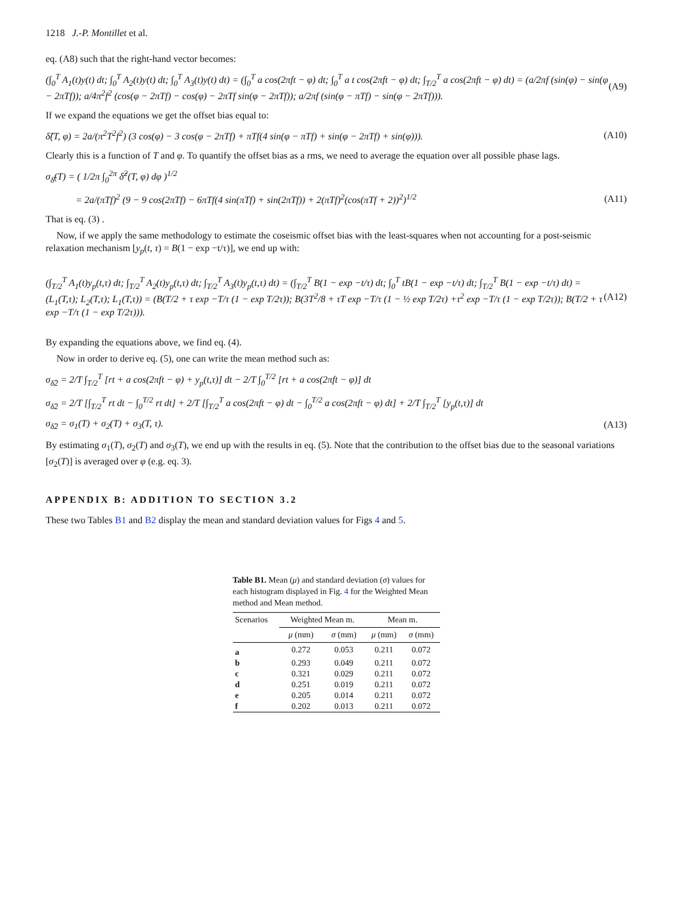1218 J.-P. Montillet et al.
eq. (A8) such that the right-hand vector becomes:
(∫<sub>0</sub><sup>T</sup> A<sub>1</sub>(t)y(t) dt; ∫<sub>0</sub><sup>T</sup> A<sub>2</sub>(t)y(t) dt; ∫<sub>0</sub><sup>T</sup> A<sub>3</sub>(t)y(t) dt) = (∫<sub>0</sub><sup>T</sup> a cos(2πft − φ) dt; ∫<sub>0</sub><sup>T</sup> a t cos(2πft − φ) dt; ∫<sub>T/2</sub><sup>T</sup> a cos(2πft − φ) dt) = (a/2πf (sin(φ) − sin(φ − 2πTf)); a/4π<sup>2</sup>f<sup>2</sup> (cos(φ − 2πTf) − cos(φ) − 2πTf sin(φ − 2πTf)); a/2πf (sin(φ − πTf) − sin(φ − 2πTf))).
(A9)
If we expand the equations we get the offset bias equal to:
δ̂(T, φ) = 2a/(π<sup>2</sup>T<sup>2</sup>f<sup>2</sup>) (3 cos(φ) − 3 cos(φ − 2πTf) + πTf(4 sin(φ − πTf) + sin(φ − 2πTf) + sin(φ))).
(A10)
Clearly this is a function of T and φ. To quantify the offset bias as a rms, we need to average the equation over all possible phase lags.
σ<sub>δ̂</sub>(T) = ( 1/2π ∫<sub>0</sub><sup>2π</sup> δ̂<sup>2</sup>(T, φ) dφ )<sup>1/2</sup>
= 2a/(πTf)<sup>2</sup> (9 − 9 cos(2πTf) − 6πTf(4 sin(πTf) + sin(2πTf)) + 2(πTf)<sup>2</sup>(cos(πTf + 2))<sup>2</sup>)<sup>1/2</sup>
(A11)
That is eq. (3) .
Now, if we apply the same methodology to estimate the coseismic offset bias with the least-squares when not accounting for a post-seismic relaxation mechanism [y<sub>p</sub>(t, τ) = B(1 − exp −t/τ)], we end up with:
(∫<sub>T/2</sub><sup>T</sup> A<sub>1</sub>(t)y<sub>p</sub>(t,τ) dt; ∫<sub>T/2</sub><sup>T</sup> A<sub>2</sub>(t)y<sub>p</sub>(t,τ) dt; ∫<sub>T/2</sub><sup>T</sup> A<sub>3</sub>(t)y<sub>p</sub>(t,τ) dt) = (∫<sub>T/2</sub><sup>T</sup> B(1 − exp −t/τ) dt; ∫<sub>0</sub><sup>T</sup> tB(1 − exp −t/τ) dt; ∫<sub>T/2</sub><sup>T</sup> B(1 − exp −t/τ) dt) = (L<sub>1</sub>(T,τ); L<sub>2</sub>(T,τ); L<sub>1</sub>(T,τ)) = (B(T/2 + τ exp −T/τ (1 − exp T/2τ)); B(3T<sup>2</sup>/8 + τT exp −T/τ (1 − ½ exp T/2τ) +τ<sup>2</sup> exp −T/τ (1 − exp T/2τ)); B(T/2 + τ exp −T/τ (1 − exp T/2τ))).
(A12)
By expanding the equations above, we find eq. (4).
Now in order to derive eq. (5), one can write the mean method such as:
σ<sub>δ̂2</sub> = 2/T ∫<sub>T/2</sub><sup>T</sup> [rt + a cos(2πft − φ) + y<sub>p</sub>(t,τ)] dt − 2/T ∫<sub>0</sub><sup>T/2</sup> [rt + a cos(2πft − φ)] dt
σ<sub>δ̂2</sub> = 2/T [∫<sub>T/2</sub><sup>T</sup> rt dt − ∫<sub>0</sub><sup>T/2</sup> rt dt] + 2/T [∫<sub>T/2</sub><sup>T</sup> a cos(2πft − φ) dt − ∫<sub>0</sub><sup>T/2</sup> a cos(2πft − φ) dt] + 2/T ∫<sub>T/2</sub><sup>T</sup> [y<sub>p</sub>(t,τ)] dt
σ<sub>δ̂2</sub> = σ<sub>1</sub>(T) + σ<sub>2</sub>(T) + σ<sub>3</sub>(T, τ).
(A13)
By estimating σ<sub>1</sub>(T), σ<sub>2</sub>(T) and σ<sub>3</sub>(T), we end up with the results in eq. (5). Note that the contribution to the offset bias due to the seasonal variations [σ<sub>2</sub>(T)] is averaged over φ (e.g. eq. 3).
APPENDIX B: ADDITION TO SECTION 3.2
These two Tables B1 and B2 display the mean and standard deviation values for Figs 4 and 5.
Table B1. Mean (μ) and standard deviation (σ) values for each histogram displayed in Fig. 4 for the Weighted Mean method and Mean method.
| Scenarios | Weighted Mean m. | | Mean m. | |
| --- | --- | --- | --- | --- |
| | μ (mm) | σ (mm) | μ (mm) | σ (mm) |
| a | 0.272 | 0.053 | 0.211 | 0.072 |
| b | 0.293 | 0.049 | 0.211 | 0.072 |
| c | 0.321 | 0.029 | 0.211 | 0.072 |
| d | 0.251 | 0.019 | 0.211 | 0.072 |
| e | 0.205 | 0.014 | 0.211 | 0.072 |
| f | 0.202 | 0.013 | 0.211 | 0.072 |